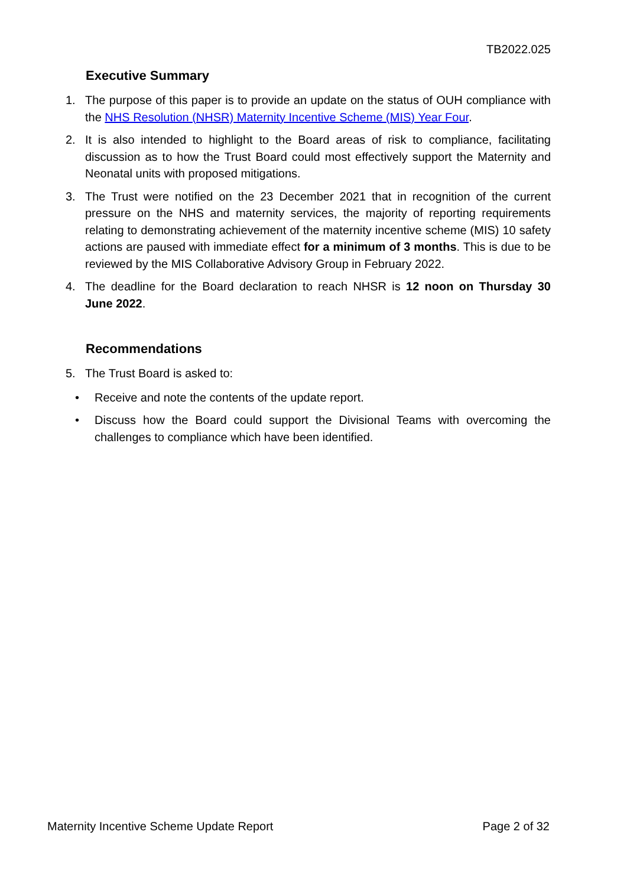TB2022.025
Executive Summary
1. The purpose of this paper is to provide an update on the status of OUH compliance with the NHS Resolution (NHSR) Maternity Incentive Scheme (MIS) Year Four.
2. It is also intended to highlight to the Board areas of risk to compliance, facilitating discussion as to how the Trust Board could most effectively support the Maternity and Neonatal units with proposed mitigations.
3. The Trust were notified on the 23 December 2021 that in recognition of the current pressure on the NHS and maternity services, the majority of reporting requirements relating to demonstrating achievement of the maternity incentive scheme (MIS) 10 safety actions are paused with immediate effect for a minimum of 3 months. This is due to be reviewed by the MIS Collaborative Advisory Group in February 2022.
4. The deadline for the Board declaration to reach NHSR is 12 noon on Thursday 30 June 2022.
Recommendations
5. The Trust Board is asked to:
• Receive and note the contents of the update report.
• Discuss how the Board could support the Divisional Teams with overcoming the challenges to compliance which have been identified.
Maternity Incentive Scheme Update Report Page 2 of 32